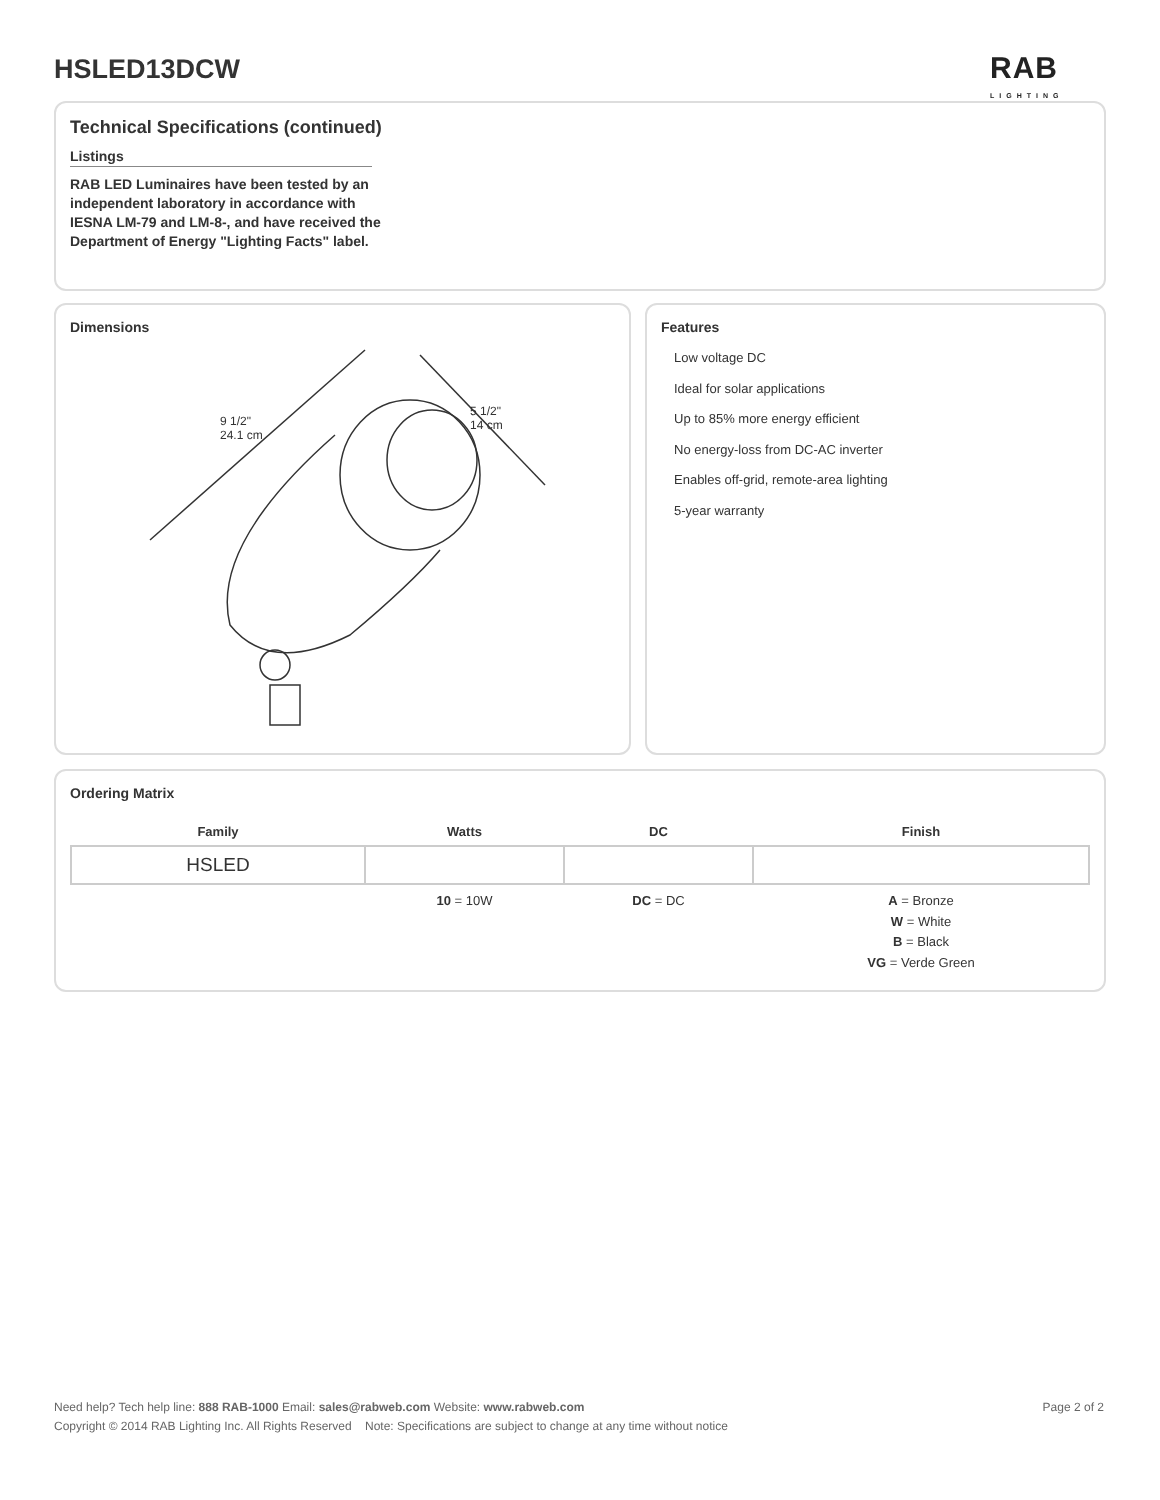HSLED13DCW RAB
LIGHTING
Technical Specifications (continued)
Listings
RAB LED Luminaires have been tested by an independent laboratory in accordance with IESNA LM-79 and LM-8-, and have received the Department of Energy "Lighting Facts" label.
Dimensions
9 1/2"
24.1 cm
5 1/2"
14 cm
Features
Low voltage DC
Ideal for solar applications
Up to 85% more energy efficient
No energy-loss from DC-AC inverter
Enables off-grid, remote-area lighting
5-year warranty
Ordering Matrix
| Family | Watts | DC | Finish |
| --- | --- | --- | --- |
| HSLED | | | |
| | 10 = 10W | DC = DC | A = Bronze W = White B = Black VG = Verde Green |
Page 2 of 2 Need help? Tech help line: 888 RAB-1000 Email: sales@rabweb.com Website: www.rabweb.com
Copyright © 2014 RAB Lighting Inc. All Rights Reserved Note: Specifications are subject to change at any time without notice